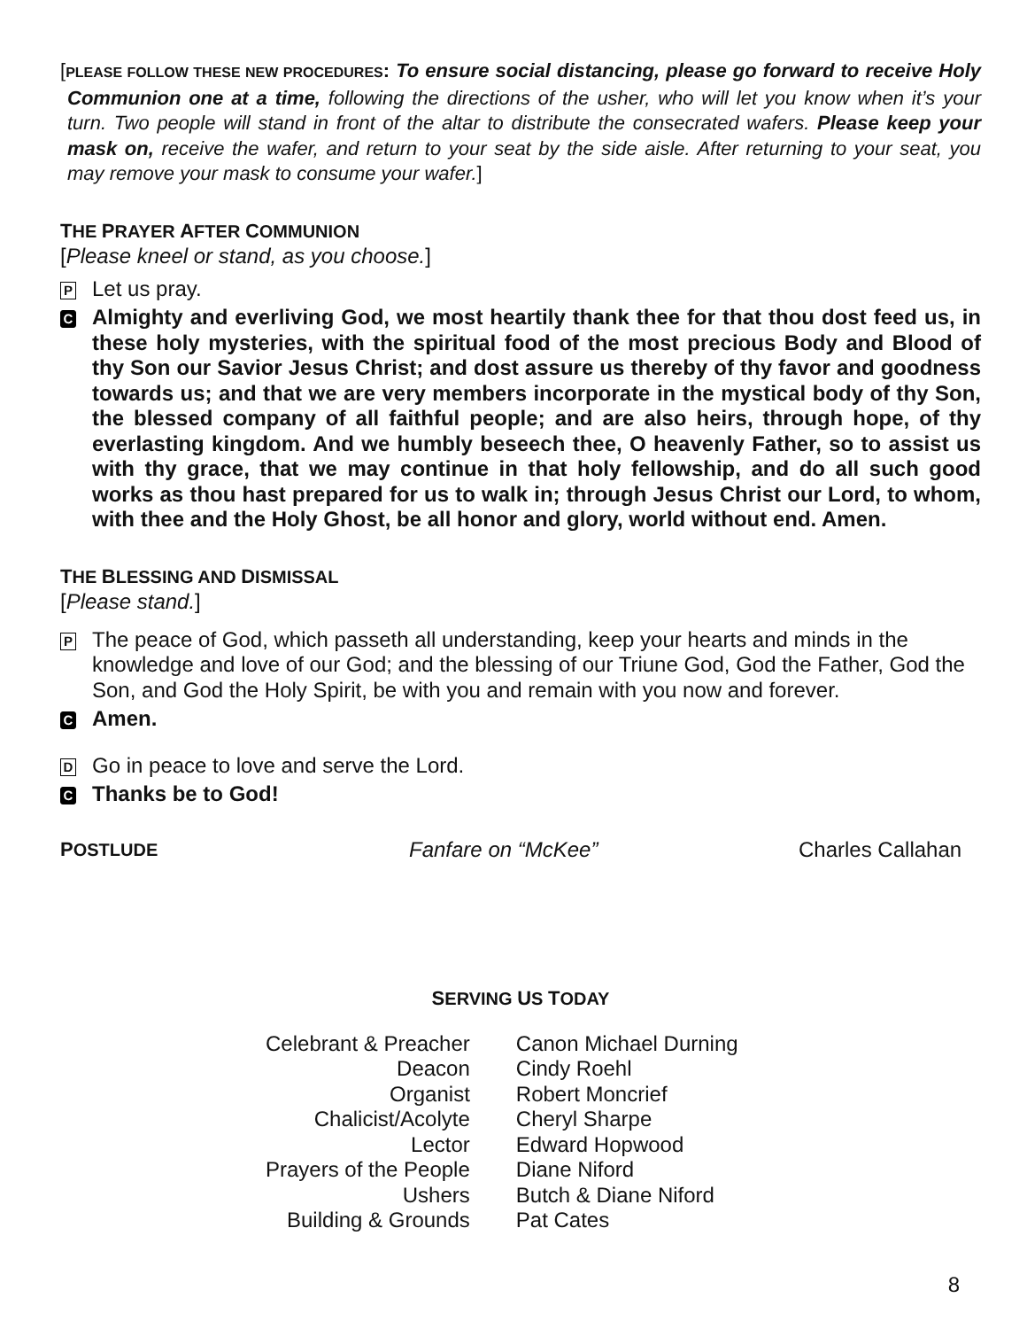[PLEASE FOLLOW THESE NEW PROCEDURES: To ensure social distancing, please go forward to receive Holy Communion one at a time, following the directions of the usher, who will let you know when it’s your turn. Two people will stand in front of the altar to distribute the consecrated wafers. Please keep your mask on, receive the wafer, and return to your seat by the side aisle. After returning to your seat, you may remove your mask to consume your wafer.]
THE PRAYER AFTER COMMUNION
[Please kneel or stand, as you choose.]
P
Let us pray.
C
Almighty and everliving God, we most heartily thank thee for that thou dost feed us, in these holy mysteries, with the spiritual food of the most precious Body and Blood of thy Son our Savior Jesus Christ; and dost assure us thereby of thy favor and goodness towards us; and that we are very members incorporate in the mystical body of thy Son, the blessed company of all faithful people; and are also heirs, through hope, of thy everlasting kingdom. And we humbly beseech thee, O heavenly Father, so to assist us with thy grace, that we may continue in that holy fellowship, and do all such good works as thou hast prepared for us to walk in; through Jesus Christ our Lord, to whom, with thee and the Holy Ghost, be all honor and glory, world without end. Amen.
THE BLESSING AND DISMISSAL
[Please stand.]
P
The peace of God, which passeth all understanding, keep your hearts and minds in the knowledge and love of our God; and the blessing of our Triune God, God the Father, God the Son, and God the Holy Spirit, be with you and remain with you now and forever.
C
Amen.
D
Go in peace to love and serve the Lord.
C
Thanks be to God!
POSTLUDE
Fanfare on “McKee” Charles Callahan
SERVING US TODAY
| Celebrant & Preacher | Canon Michael Durning |
| Deacon | Cindy Roehl |
| Organist | Robert Moncrief |
| Chalicist/Acolyte | Cheryl Sharpe |
| Lector | Edward Hopwood |
| Prayers of the People | Diane Niford |
| Ushers | Butch & Diane Niford |
| Building & Grounds | Pat Cates |
8